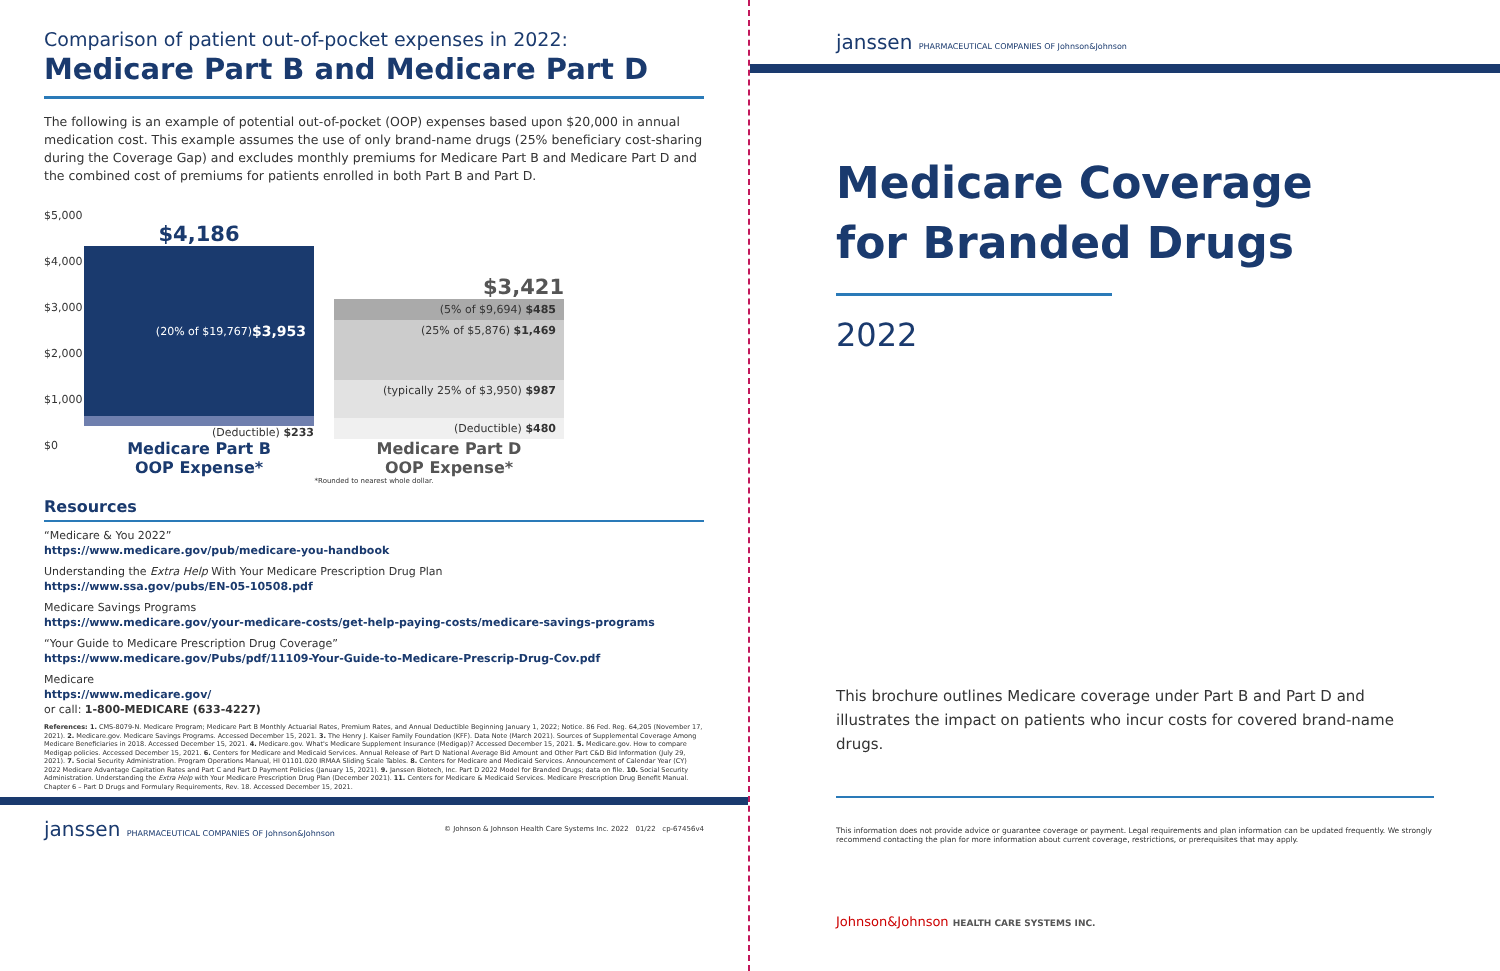Comparison of patient out-of-pocket expenses in 2022:
Medicare Part B and Medicare Part D
The following is an example of potential out-of-pocket (OOP) expenses based upon $20,000 in annual medication cost. This example assumes the use of only brand-name drugs (25% beneficiary cost-sharing during the Coverage Gap) and excludes monthly premiums for Medicare Part B and Medicare Part D and the combined cost of premiums for patients enrolled in both Part B and Part D.
$5,000
$4,000
$3,000
$2,000
$1,000
$0
$4,186
(20% of $19,767) $3,953
(Deductible) $233
$3,421
(5% of $9,694) $485
(25% of $5,876) $1,469
(typically 25% of $3,950) $987
(Deductible) $480
Medicare Part B
OOP Expense*
Medicare Part D
OOP Expense*
*Rounded to nearest whole dollar.
Resources
“Medicare & You 2022”
https://www.medicare.gov/pub/medicare-you-handbook
Understanding the Extra Help With Your Medicare Prescription Drug Plan
https://www.ssa.gov/pubs/EN-05-10508.pdf
Medicare Savings Programs
https://www.medicare.gov/your-medicare-costs/get-help-paying-costs/medicare-savings-programs
“Your Guide to Medicare Prescription Drug Coverage”
https://www.medicare.gov/Pubs/pdf/11109-Your-Guide-to-Medicare-Prescrip-Drug-Cov.pdf
Medicare
https://www.medicare.gov/
or call: 1-800-MEDICARE (633-4227)
References: 1. CMS-8079-N. Medicare Program; Medicare Part B Monthly Actuarial Rates, Premium Rates, and Annual Deductible Beginning January 1, 2022; Notice. 86 Fed. Reg. 64,205 (November 17, 2021). 2. Medicare.gov. Medicare Savings Programs. Accessed December 15, 2021. 3. The Henry J. Kaiser Family Foundation (KFF). Data Note (March 2021). Sources of Supplemental Coverage Among Medicare Beneficiaries in 2018. Accessed December 15, 2021. 4. Medicare.gov. What's Medicare Supplement Insurance (Medigap)? Accessed December 15, 2021. 5. Medicare.gov. How to compare Medigap policies. Accessed December 15, 2021. 6. Centers for Medicare and Medicaid Services. Annual Release of Part D National Average Bid Amount and Other Part C&D Bid Information (July 29, 2021). 7. Social Security Administration. Program Operations Manual, HI 01101.020 IRMAA Sliding Scale Tables. 8. Centers for Medicare and Medicaid Services. Announcement of Calendar Year (CY) 2022 Medicare Advantage Capitation Rates and Part C and Part D Payment Policies (January 15, 2021). 9. Janssen Biotech, Inc. Part D 2022 Model for Branded Drugs; data on file. 10. Social Security Administration. Understanding the Extra Help with Your Medicare Prescription Drug Plan (December 2021). 11. Centers for Medicare & Medicaid Services. Medicare Prescription Drug Benefit Manual. Chapter 6 – Part D Drugs and Formulary Requirements, Rev. 18. Accessed December 15, 2021.
janssen PHARMACEUTICAL COMPANIES OF Johnson&Johnson © Johnson & Johnson Health Care Systems Inc. 2022 01/22 cp-67456v4
janssen PHARMACEUTICAL COMPANIES OF Johnson&Johnson
Medicare Coverage
for Branded Drugs
2022
This brochure outlines Medicare coverage under Part B and Part D and illustrates the impact on patients who incur costs for covered brand-name drugs.
This information does not provide advice or guarantee coverage or payment. Legal requirements and plan information can be updated frequently. We strongly recommend contacting the plan for more information about current coverage, restrictions, or prerequisites that may apply.
Johnson&Johnson HEALTH CARE SYSTEMS INC.